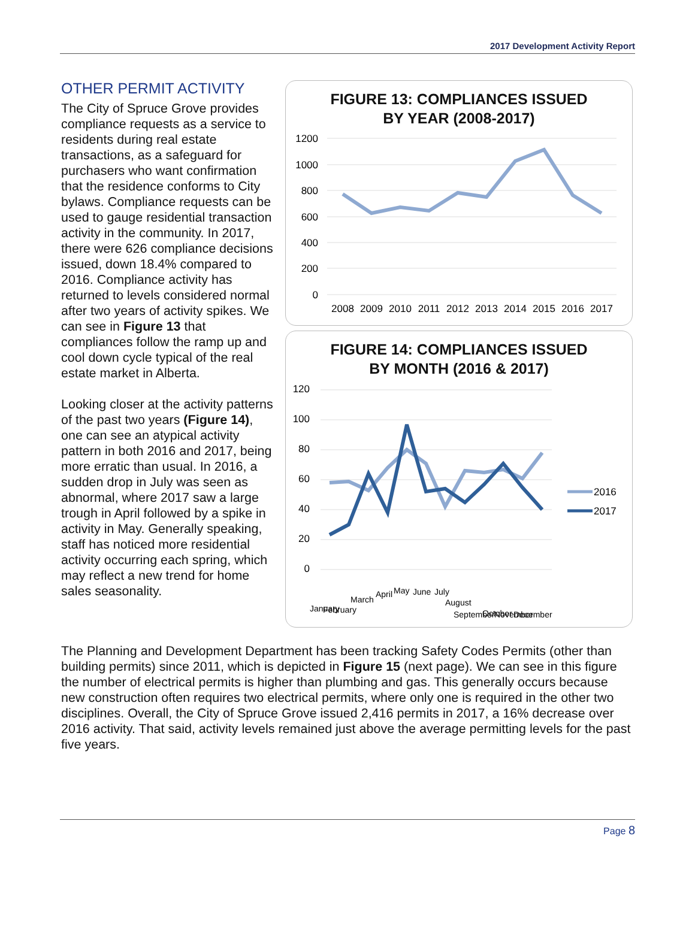2017 Development Activity Report
OTHER PERMIT ACTIVITY
The City of Spruce Grove provides compliance requests as a service to residents during real estate transactions, as a safeguard for purchasers who want confirmation that the residence conforms to City bylaws. Compliance requests can be used to gauge residential transaction activity in the community. In 2017, there were 626 compliance decisions issued, down 18.4% compared to 2016. Compliance activity has returned to levels considered normal after two years of activity spikes. We can see in Figure 13 that compliances follow the ramp up and cool down cycle typical of the real estate market in Alberta.
Looking closer at the activity patterns of the past two years (Figure 14), one can see an atypical activity pattern in both 2016 and 2017, being more erratic than usual. In 2016, a sudden drop in July was seen as abnormal, where 2017 saw a large trough in April followed by a spike in activity in May. Generally speaking, staff has noticed more residential activity occurring each spring, which may reflect a new trend for home sales seasonality.
FIGURE 13: COMPLIANCES ISSUED
BY YEAR (2008-2017)
1200
1000
800
600
400
200
0
2008
2009
2010
2011
2012
2013
2014
2015
2016
2017
FIGURE 14: COMPLIANCES ISSUED
BY MONTH (2016 & 2017)
120
100
80
60
40
20
0
2016
2017
January
February
March
April
May
June
July
August
September
October
November
December
The Planning and Development Department has been tracking Safety Codes Permits (other than building permits) since 2011, which is depicted in Figure 15 (next page). We can see in this figure the number of electrical permits is higher than plumbing and gas. This generally occurs because new construction often requires two electrical permits, where only one is required in the other two disciplines. Overall, the City of Spruce Grove issued 2,416 permits in 2017, a 16% decrease over 2016 activity. That said, activity levels remained just above the average permitting levels for the past five years.
Page 8